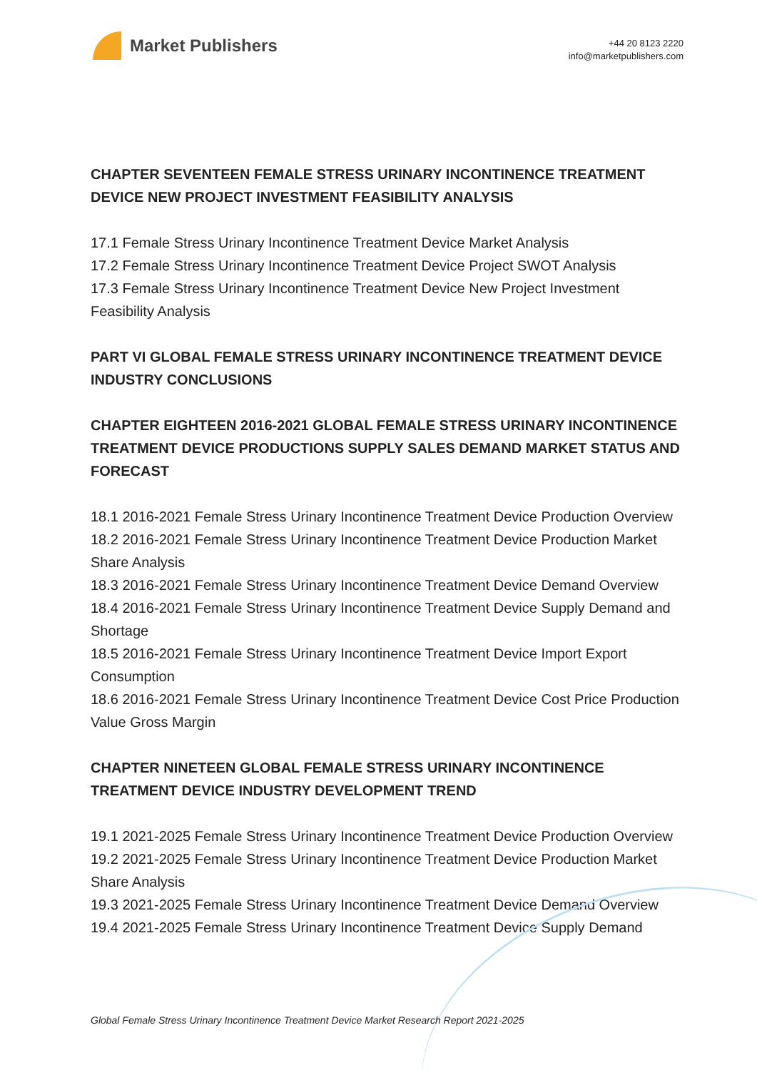Market Publishers
+44 20 8123 2220
info@marketpublishers.com
CHAPTER SEVENTEEN FEMALE STRESS URINARY INCONTINENCE TREATMENT DEVICE NEW PROJECT INVESTMENT FEASIBILITY ANALYSIS
17.1 Female Stress Urinary Incontinence Treatment Device Market Analysis
17.2 Female Stress Urinary Incontinence Treatment Device Project SWOT Analysis
17.3 Female Stress Urinary Incontinence Treatment Device New Project Investment Feasibility Analysis
PART VI GLOBAL FEMALE STRESS URINARY INCONTINENCE TREATMENT DEVICE INDUSTRY CONCLUSIONS
CHAPTER EIGHTEEN 2016-2021 GLOBAL FEMALE STRESS URINARY INCONTINENCE TREATMENT DEVICE PRODUCTIONS SUPPLY SALES DEMAND MARKET STATUS AND FORECAST
18.1 2016-2021 Female Stress Urinary Incontinence Treatment Device Production Overview
18.2 2016-2021 Female Stress Urinary Incontinence Treatment Device Production Market Share Analysis
18.3 2016-2021 Female Stress Urinary Incontinence Treatment Device Demand Overview
18.4 2016-2021 Female Stress Urinary Incontinence Treatment Device Supply Demand and Shortage
18.5 2016-2021 Female Stress Urinary Incontinence Treatment Device Import Export Consumption
18.6 2016-2021 Female Stress Urinary Incontinence Treatment Device Cost Price Production Value Gross Margin
CHAPTER NINETEEN GLOBAL FEMALE STRESS URINARY INCONTINENCE TREATMENT DEVICE INDUSTRY DEVELOPMENT TREND
19.1 2021-2025 Female Stress Urinary Incontinence Treatment Device Production Overview
19.2 2021-2025 Female Stress Urinary Incontinence Treatment Device Production Market Share Analysis
19.3 2021-2025 Female Stress Urinary Incontinence Treatment Device Demand Overview
19.4 2021-2025 Female Stress Urinary Incontinence Treatment Device Supply Demand
Global Female Stress Urinary Incontinence Treatment Device Market Research Report 2021-2025